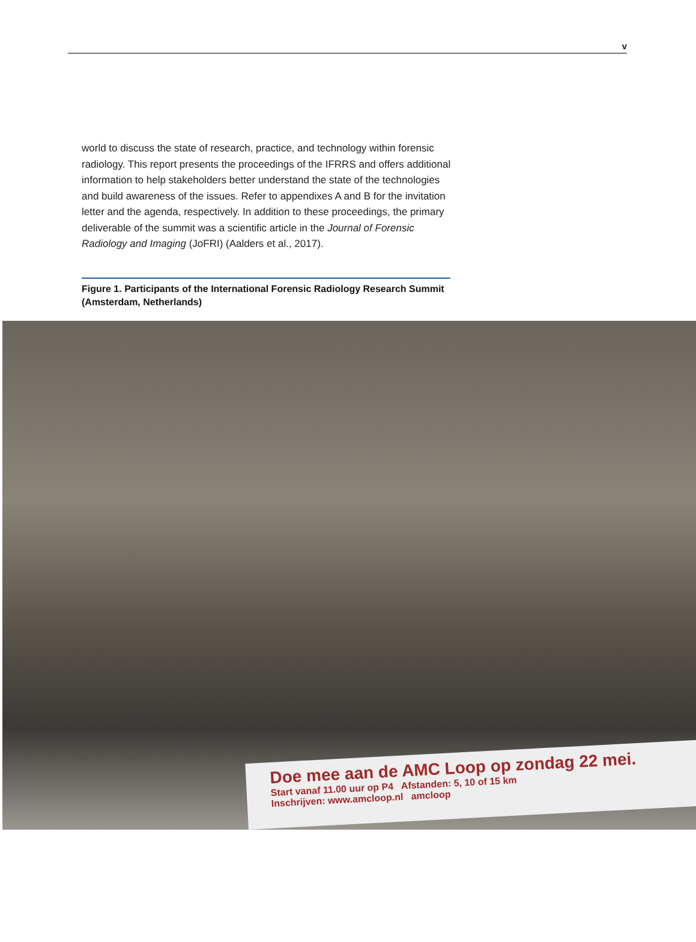v
world to discuss the state of research, practice, and technology within forensic radiology. This report presents the proceedings of the IFRRS and offers additional information to help stakeholders better understand the state of the technologies and build awareness of the issues. Refer to appendixes A and B for the invitation letter and the agenda, respectively. In addition to these proceedings, the primary deliverable of the summit was a scientific article in the Journal of Forensic Radiology and Imaging (JoFRI) (Aalders et al., 2017).
Figure 1. Participants of the International Forensic Radiology Research Summit (Amsterdam, Netherlands)
Doe mee aan de AMC Loop op zondag 22 mei.
Start vanaf 11.00 uur op P4 Afstanden: 5, 10 of 15 km
Inschrijven: www.amcloop.nl amcloop